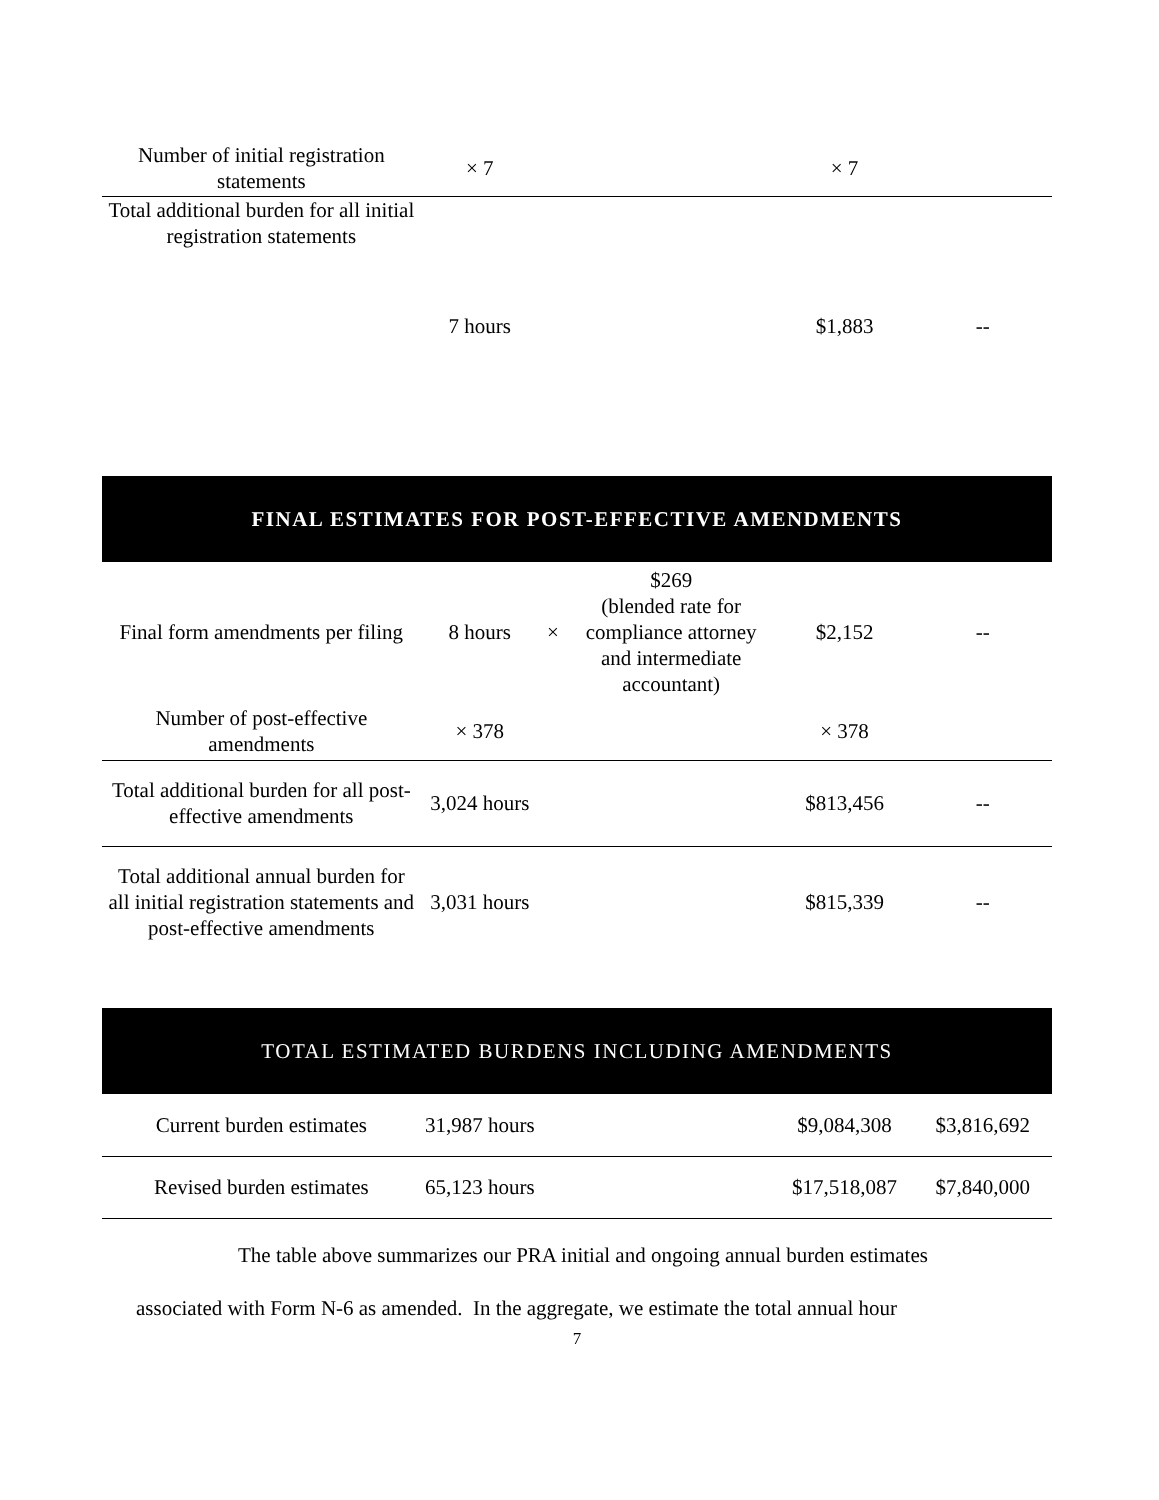| Number of initial registration statements | × 7 | | | × 7 | |
| Total additional burden for all initial registration statements | | | | | |
| | 7 hours | | | $1,883 | -- |
FINAL ESTIMATES FOR POST-EFFECTIVE AMENDMENTS
| Final form amendments per filing | 8 hours | × | $269 (blended rate for compliance attorney and intermediate accountant) | $2,152 | -- |
| Number of post-effective amendments | × 378 | | | × 378 | |
| Total additional burden for all post-effective amendments | 3,024 hours | | | $813,456 | -- |
| Total additional annual burden for all initial registration statements and post-effective amendments | 3,031 hours | | | $815,339 | -- |
TOTAL ESTIMATED BURDENS INCLUDING AMENDMENTS
| Current burden estimates | 31,987 hours | | | $9,084,308 | $3,816,692 |
| Revised burden estimates | 65,123 hours | | | $17,518,087 | $7,840,000 |
The table above summarizes our PRA initial and ongoing annual burden estimates
associated with Form N-6 as amended. In the aggregate, we estimate the total annual hour
7